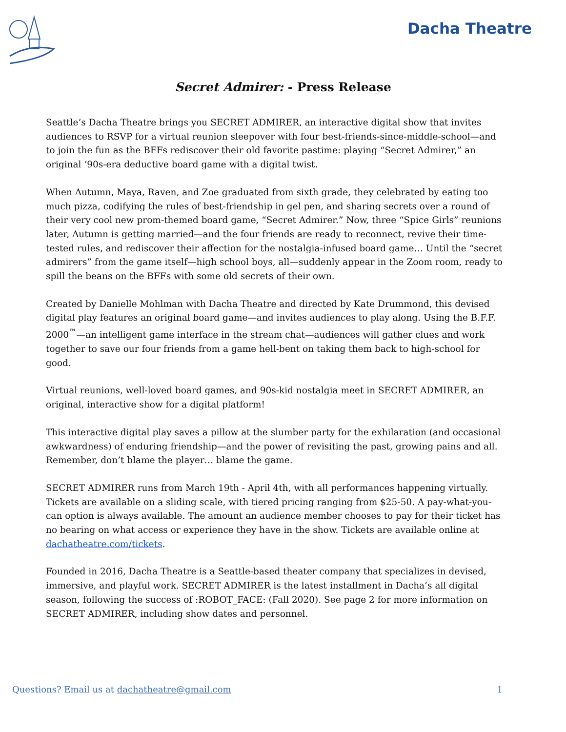Dacha Theatre
Secret Admirer: - Press Release
Seattle’s Dacha Theatre brings you SECRET ADMIRER, an interactive digital show that invites audiences to RSVP for a virtual reunion sleepover with four best-friends-since-middle-school—and to join the fun as the BFFs rediscover their old favorite pastime: playing “Secret Admirer,” an original ‘90s-era deductive board game with a digital twist.
When Autumn, Maya, Raven, and Zoe graduated from sixth grade, they celebrated by eating too much pizza, codifying the rules of best-friendship in gel pen, and sharing secrets over a round of their very cool new prom-themed board game, “Secret Admirer.” Now, three “Spice Girls” reunions later, Autumn is getting married—and the four friends are ready to reconnect, revive their time-tested rules, and rediscover their affection for the nostalgia-infused board game… Until the “secret admirers” from the game itself—high school boys, all—suddenly appear in the Zoom room, ready to spill the beans on the BFFs with some old secrets of their own.
Created by Danielle Mohlman with Dacha Theatre and directed by Kate Drummond, this devised digital play features an original board game—and invites audiences to play along. Using the B.F.F. 2000<sup>™</sup>—an intelligent game interface in the stream chat—audiences will gather clues and work together to save our four friends from a game hell-bent on taking them back to high-school for good.
Virtual reunions, well-loved board games, and 90s-kid nostalgia meet in SECRET ADMIRER, an original, interactive show for a digital platform!
This interactive digital play saves a pillow at the slumber party for the exhilaration (and occasional awkwardness) of enduring friendship—and the power of revisiting the past, growing pains and all. Remember, don’t blame the player… blame the game.
SECRET ADMIRER runs from March 19th - April 4th, with all performances happening virtually. Tickets are available on a sliding scale, with tiered pricing ranging from $25-50. A pay-what-you-can option is always available. The amount an audience member chooses to pay for their ticket has no bearing on what access or experience they have in the show. Tickets are available online at dachatheatre.com/tickets.
Founded in 2016, Dacha Theatre is a Seattle-based theater company that specializes in devised, immersive, and playful work. SECRET ADMIRER is the latest installment in Dacha’s all digital season, following the success of :ROBOT_FACE: (Fall 2020). See page 2 for more information on SECRET ADMIRER, including show dates and personnel.
Questions? Email us at dachatheatre@gmail.com 1